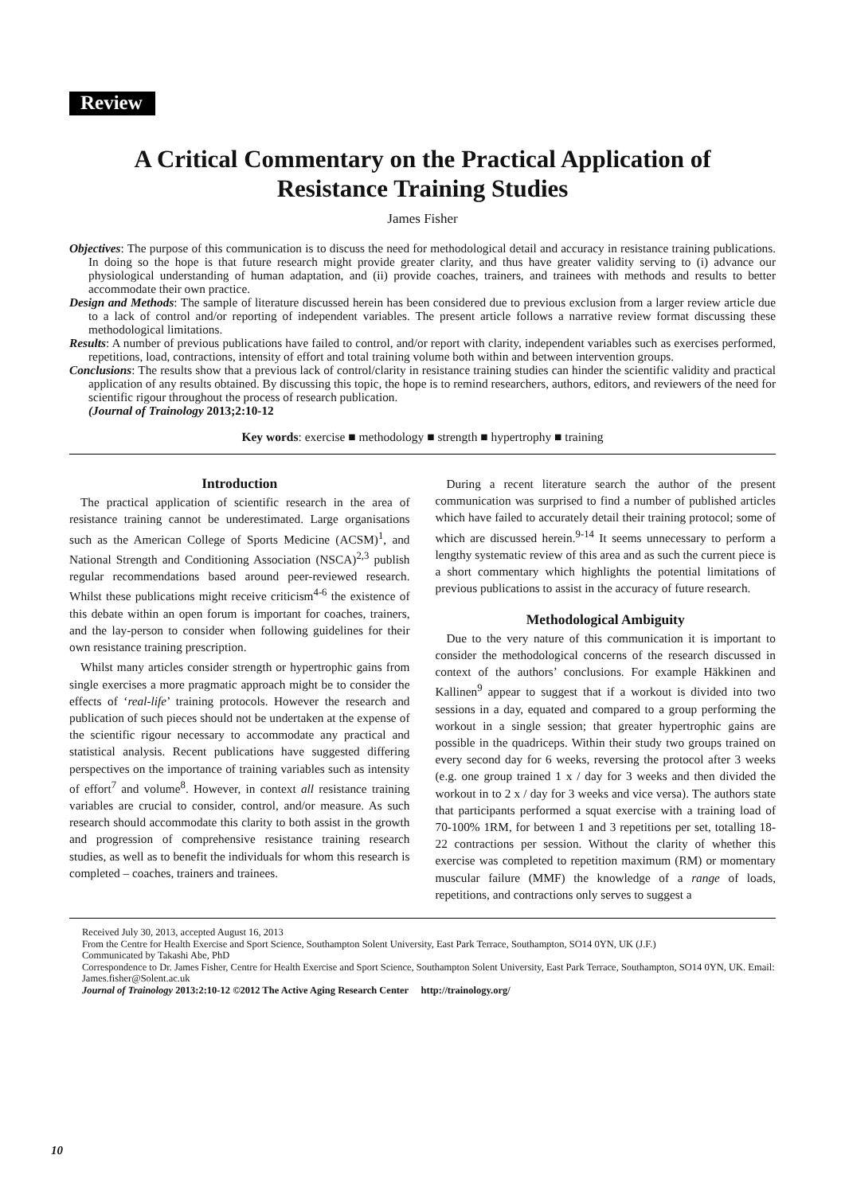Review
A Critical Commentary on the Practical Application of Resistance Training Studies
James Fisher
Objectives: The purpose of this communication is to discuss the need for methodological detail and accuracy in resistance training publications. In doing so the hope is that future research might provide greater clarity, and thus have greater validity serving to (i) advance our physiological understanding of human adaptation, and (ii) provide coaches, trainers, and trainees with methods and results to better accommodate their own practice.
Design and Methods: The sample of literature discussed herein has been considered due to previous exclusion from a larger review article due to a lack of control and/or reporting of independent variables. The present article follows a narrative review format discussing these methodological limitations.
Results: A number of previous publications have failed to control, and/or report with clarity, independent variables such as exercises performed, repetitions, load, contractions, intensity of effort and total training volume both within and between intervention groups.
Conclusions: The results show that a previous lack of control/clarity in resistance training studies can hinder the scientific validity and practical application of any results obtained. By discussing this topic, the hope is to remind researchers, authors, editors, and reviewers of the need for scientific rigour throughout the process of research publication.
(Journal of Trainology 2013;2:10-12
Key words: exercise ■ methodology ■ strength ■ hypertrophy ■ training
Introduction
The practical application of scientific research in the area of resistance training cannot be underestimated. Large organisations such as the American College of Sports Medicine (ACSM)<sup>1</sup>, and National Strength and Conditioning Association (NSCA)<sup>2,3</sup> publish regular recommendations based around peer-reviewed research. Whilst these publications might receive criticism<sup>4-6</sup> the existence of this debate within an open forum is important for coaches, trainers, and the lay-person to consider when following guidelines for their own resistance training prescription.
Whilst many articles consider strength or hypertrophic gains from single exercises a more pragmatic approach might be to consider the effects of ‘real-life’ training protocols. However the research and publication of such pieces should not be undertaken at the expense of the scientific rigour necessary to accommodate any practical and statistical analysis. Recent publications have suggested differing perspectives on the importance of training variables such as intensity of effort<sup>7</sup> and volume<sup>8</sup>. However, in context all resistance training variables are crucial to consider, control, and/or measure. As such research should accommodate this clarity to both assist in the growth and progression of comprehensive resistance training research studies, as well as to benefit the individuals for whom this research is completed – coaches, trainers and trainees.
During a recent literature search the author of the present communication was surprised to find a number of published articles which have failed to accurately detail their training protocol; some of which are discussed herein.<sup>9-14</sup> It seems unnecessary to perform a lengthy systematic review of this area and as such the current piece is a short commentary which highlights the potential limitations of previous publications to assist in the accuracy of future research.
Methodological Ambiguity
Due to the very nature of this communication it is important to consider the methodological concerns of the research discussed in context of the authors’ conclusions. For example Häkkinen and Kallinen<sup>9</sup> appear to suggest that if a workout is divided into two sessions in a day, equated and compared to a group performing the workout in a single session; that greater hypertrophic gains are possible in the quadriceps. Within their study two groups trained on every second day for 6 weeks, reversing the protocol after 3 weeks (e.g. one group trained 1 x / day for 3 weeks and then divided the workout in to 2 x / day for 3 weeks and vice versa). The authors state that participants performed a squat exercise with a training load of 70-100% 1RM, for between 1 and 3 repetitions per set, totalling 18-22 contractions per session. Without the clarity of whether this exercise was completed to repetition maximum (RM) or momentary muscular failure (MMF) the knowledge of a range of loads, repetitions, and contractions only serves to suggest a
Received July 30, 2013, accepted August 16, 2013
From the Centre for Health Exercise and Sport Science, Southampton Solent University, East Park Terrace, Southampton, SO14 0YN, UK (J.F.)
Communicated by Takashi Abe, PhD
Correspondence to Dr. James Fisher, Centre for Health Exercise and Sport Science, Southampton Solent University, East Park Terrace, Southampton, SO14 0YN, UK. Email: James.fisher@Solent.ac.uk
Journal of Trainology 2013:2:10-12 ©2012 The Active Aging Research Center http://trainology.org/
10